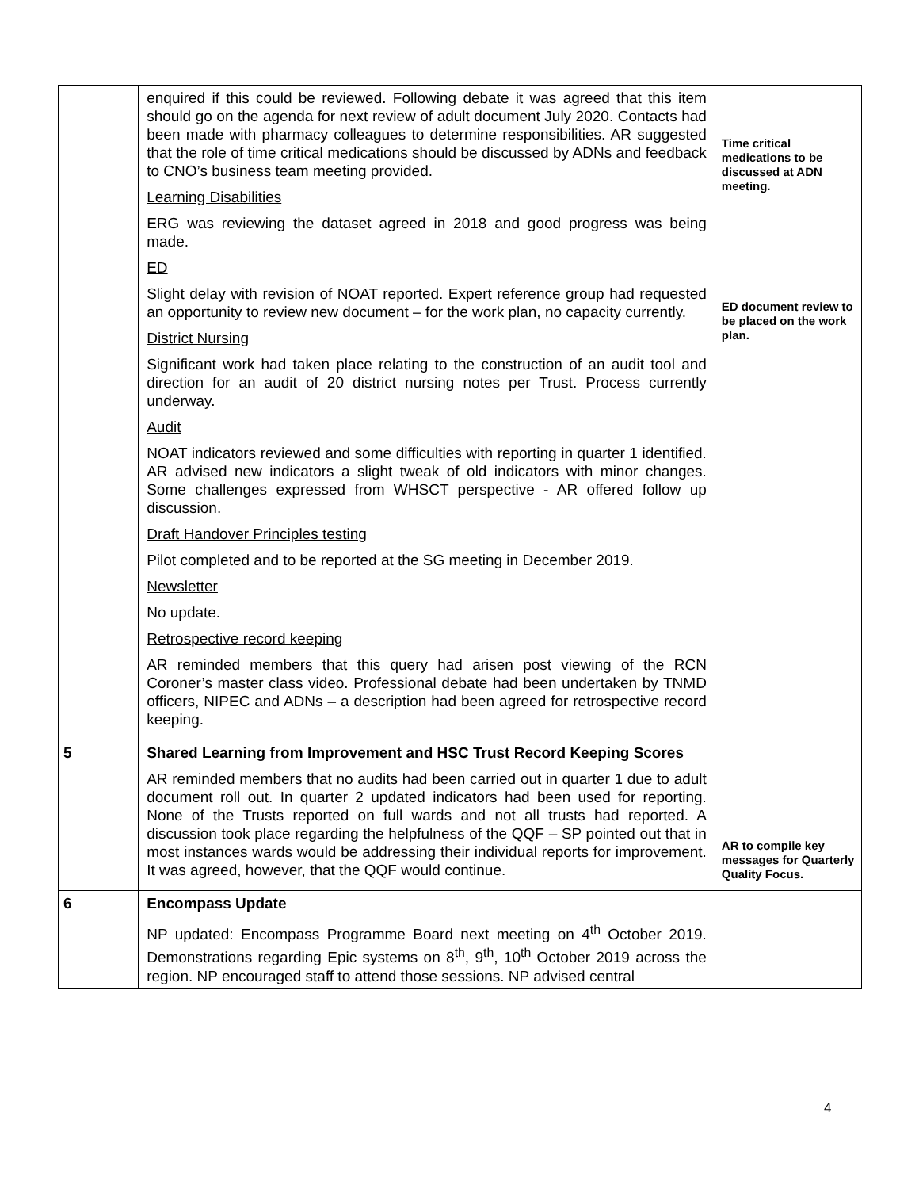| | enquired if this could be reviewed. Following debate it was agreed that this item should go on the agenda for next review of adult document July 2020. Contacts had been made with pharmacy colleagues to determine responsibilities. AR suggested that the role of time critical medications should be discussed by ADNs and feedback to CNO’s business team meeting provided. Learning Disabilities ERG was reviewing the dataset agreed in 2018 and good progress was being made. ED Slight delay with revision of NOAT reported. Expert reference group had requested an opportunity to review new document – for the work plan, no capacity currently. District Nursing Significant work had taken place relating to the construction of an audit tool and direction for an audit of 20 district nursing notes per Trust. Process currently underway. Audit NOAT indicators reviewed and some difficulties with reporting in quarter 1 identified. AR advised new indicators a slight tweak of old indicators with minor changes. Some challenges expressed from WHSCT perspective - AR offered follow up discussion. Draft Handover Principles testing Pilot completed and to be reported at the SG meeting in December 2019. Newsletter No update. Retrospective record keeping AR reminded members that this query had arisen post viewing of the RCN Coroner’s master class video. Professional debate had been undertaken by TNMD officers, NIPEC and ADNs – a description had been agreed for retrospective record keeping. | Time critical medications to be discussed at ADN meeting. ED document review to be placed on the work plan. |
| 5 | Shared Learning from Improvement and HSC Trust Record Keeping Scores AR reminded members that no audits had been carried out in quarter 1 due to adult document roll out. In quarter 2 updated indicators had been used for reporting. None of the Trusts reported on full wards and not all trusts had reported. A discussion took place regarding the helpfulness of the QQF – SP pointed out that in most instances wards would be addressing their individual reports for improvement. It was agreed, however, that the QQF would continue. | AR to compile key messages for Quarterly Quality Focus. |
| 6 | Encompass Update NP updated: Encompass Programme Board next meeting on 4<sup>th</sup> October 2019. Demonstrations regarding Epic systems on 8<sup>th</sup>, 9<sup>th</sup>, 10<sup>th</sup> October 2019 across the region. NP encouraged staff to attend those sessions. NP advised central | |
4